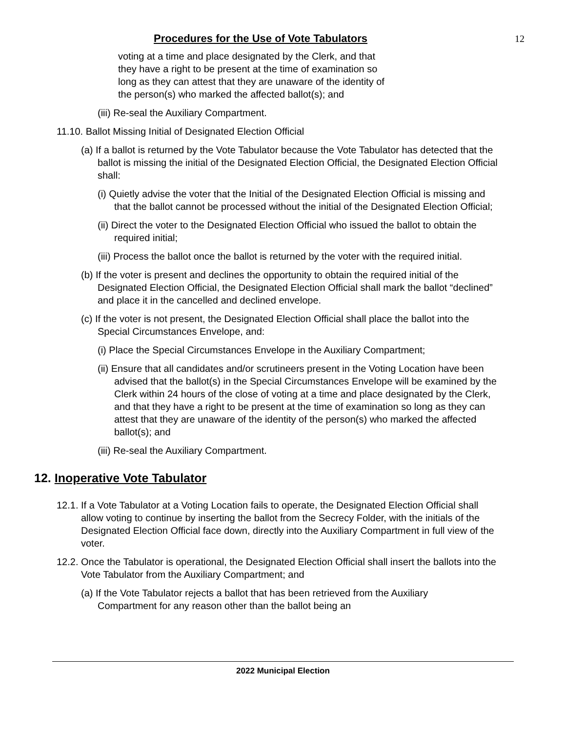Procedures for the Use of Vote Tabulators 12
voting at a time and place designated by the Clerk, and that they have a right to be present at the time of examination so long as they can attest that they are unaware of the identity of the person(s) who marked the affected ballot(s); and
(iii) Re-seal the Auxiliary Compartment.
11.10. Ballot Missing Initial of Designated Election Official
(a) If a ballot is returned by the Vote Tabulator because the Vote Tabulator has detected that the ballot is missing the initial of the Designated Election Official, the Designated Election Official shall:
(i) Quietly advise the voter that the Initial of the Designated Election Official is missing and that the ballot cannot be processed without the initial of the Designated Election Official;
(ii) Direct the voter to the Designated Election Official who issued the ballot to obtain the required initial;
(iii) Process the ballot once the ballot is returned by the voter with the required initial.
(b) If the voter is present and declines the opportunity to obtain the required initial of the Designated Election Official, the Designated Election Official shall mark the ballot “declined” and place it in the cancelled and declined envelope.
(c) If the voter is not present, the Designated Election Official shall place the ballot into the Special Circumstances Envelope, and:
(i) Place the Special Circumstances Envelope in the Auxiliary Compartment;
(ii) Ensure that all candidates and/or scrutineers present in the Voting Location have been advised that the ballot(s) in the Special Circumstances Envelope will be examined by the Clerk within 24 hours of the close of voting at a time and place designated by the Clerk, and that they have a right to be present at the time of examination so long as they can attest that they are unaware of the identity of the person(s) who marked the affected ballot(s); and
(iii) Re-seal the Auxiliary Compartment.
12. Inoperative Vote Tabulator
12.1. If a Vote Tabulator at a Voting Location fails to operate, the Designated Election Official shall allow voting to continue by inserting the ballot from the Secrecy Folder, with the initials of the Designated Election Official face down, directly into the Auxiliary Compartment in full view of the voter.
12.2. Once the Tabulator is operational, the Designated Election Official shall insert the ballots into the Vote Tabulator from the Auxiliary Compartment; and
(a) If the Vote Tabulator rejects a ballot that has been retrieved from the Auxiliary Compartment for any reason other than the ballot being an
2022 Municipal Election